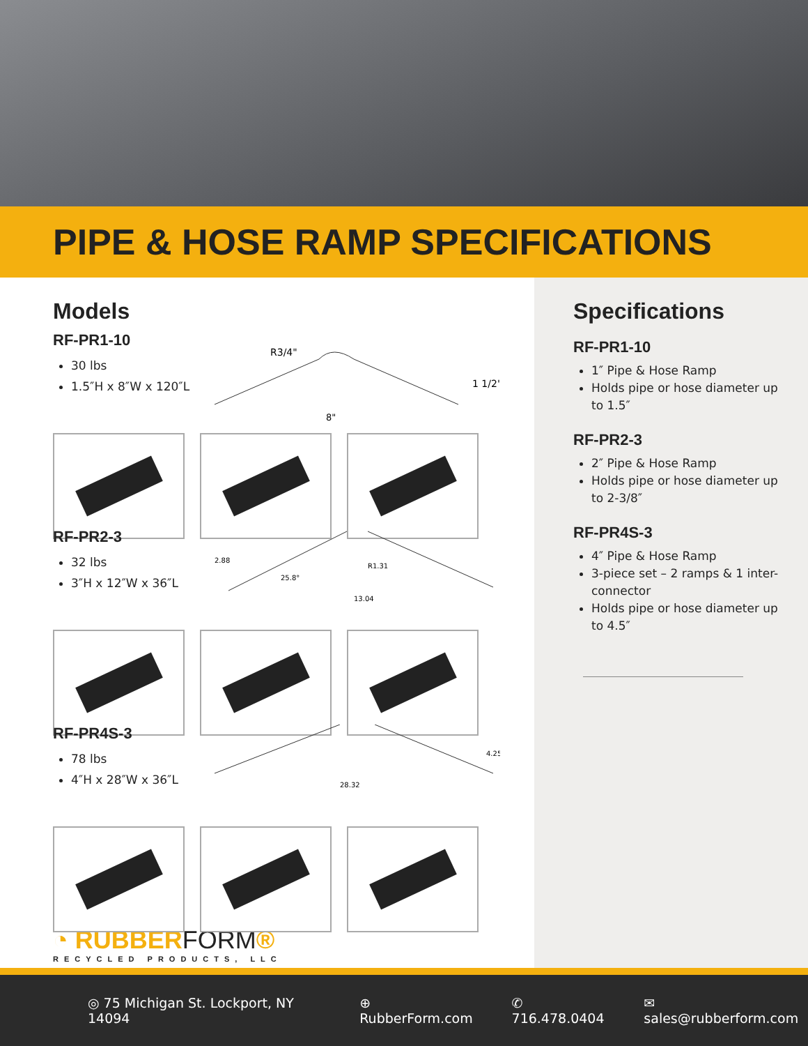PIPE & HOSE RAMP SPECIFICATIONS
Models
RF-PR1-10
30 lbs
1.5″H x 8″W x 120″L
R3/4"
1 1/2"
8"
RF-PR2-3
32 lbs
3″H x 12″W x 36″L
2.88
R1.31
25.8°
13.04
RF-PR4S-3
78 lbs
4″H x 28″W x 36″L
4.25
28.32
◔ RUBBERFORM®
RECYCLED PRODUCTS, LLC
Specifications
RF-PR1-10
1″ Pipe & Hose Ramp
Holds pipe or hose diameter up to 1.5″
RF-PR2-3
2″ Pipe & Hose Ramp
Holds pipe or hose diameter up to 2-3/8″
RF-PR4S-3
4″ Pipe & Hose Ramp
3-piece set – 2 ramps & 1 inter-connector
Holds pipe or hose diameter up to 4.5″
◎ 75 Michigan St. Lockport, NY 14094 ⊕ RubberForm.com ✆ 716.478.0404 ✉ sales@rubberform.com